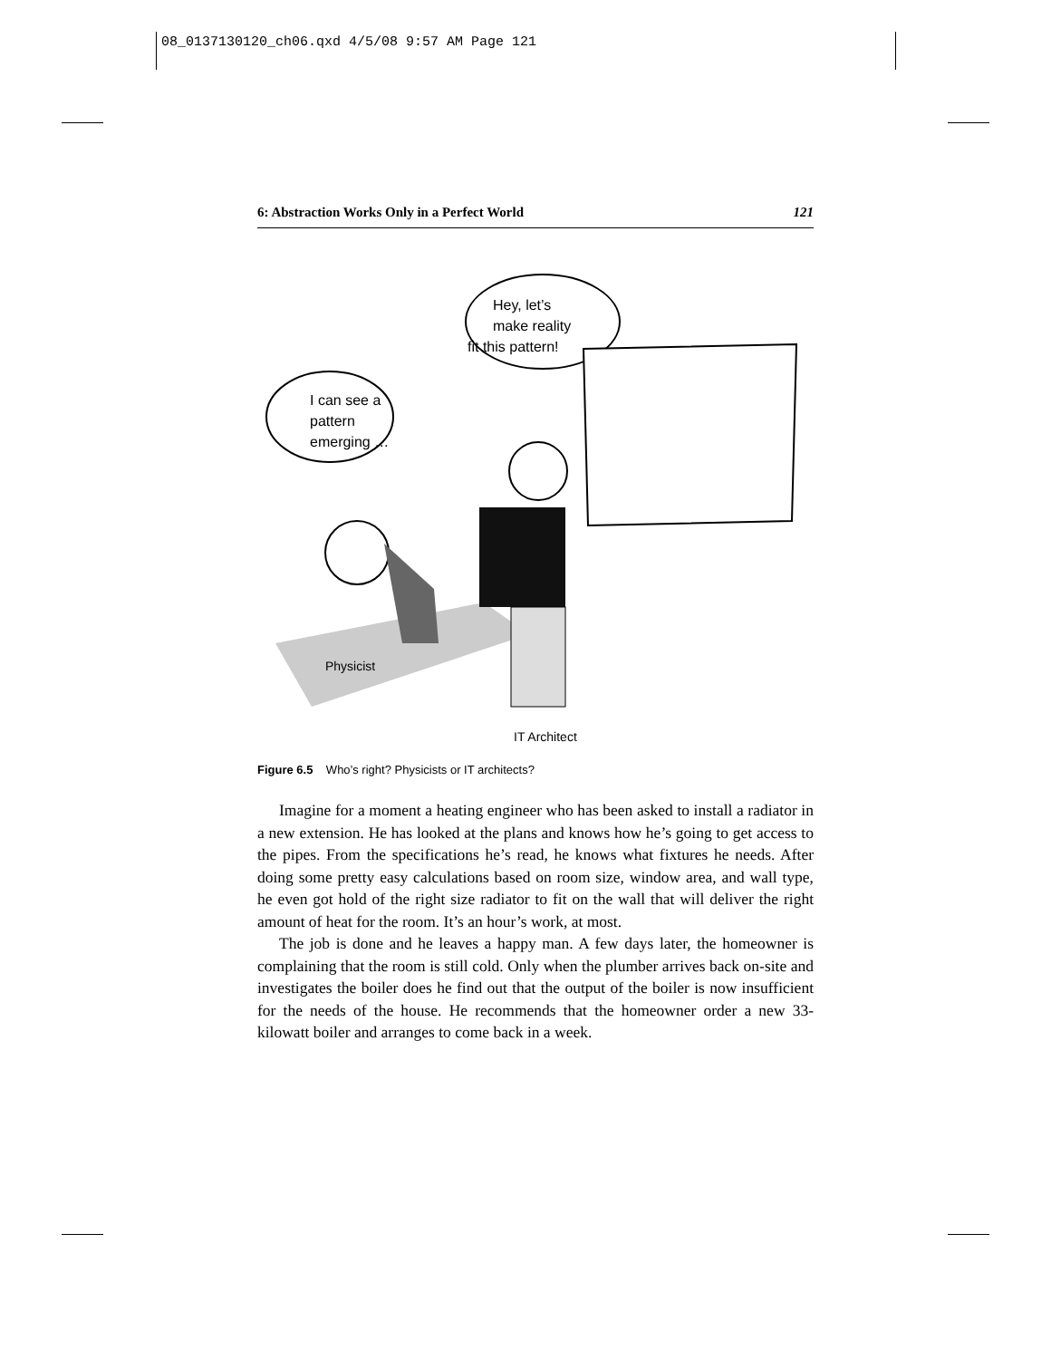08_0137130120_ch06.qxd 4/5/08 9:57 AM Page 121
6: Abstraction Works Only in a Perfect World 121
I can see a
pattern
emerging …
Hey, let’s
make reality
fit this pattern!
Physicist
IT Architect
Figure 6.5 Who’s right? Physicists or IT architects?
Imagine for a moment a heating engineer who has been asked to install a radiator in a new extension. He has looked at the plans and knows how he’s going to get access to the pipes. From the specifications he’s read, he knows what fixtures he needs. After doing some pretty easy calculations based on room size, window area, and wall type, he even got hold of the right size radiator to fit on the wall that will deliver the right amount of heat for the room. It’s an hour’s work, at most.
The job is done and he leaves a happy man. A few days later, the homeowner is complaining that the room is still cold. Only when the plumber arrives back on-site and investigates the boiler does he find out that the output of the boiler is now insufficient for the needs of the house. He recommends that the homeowner order a new 33-kilowatt boiler and arranges to come back in a week.